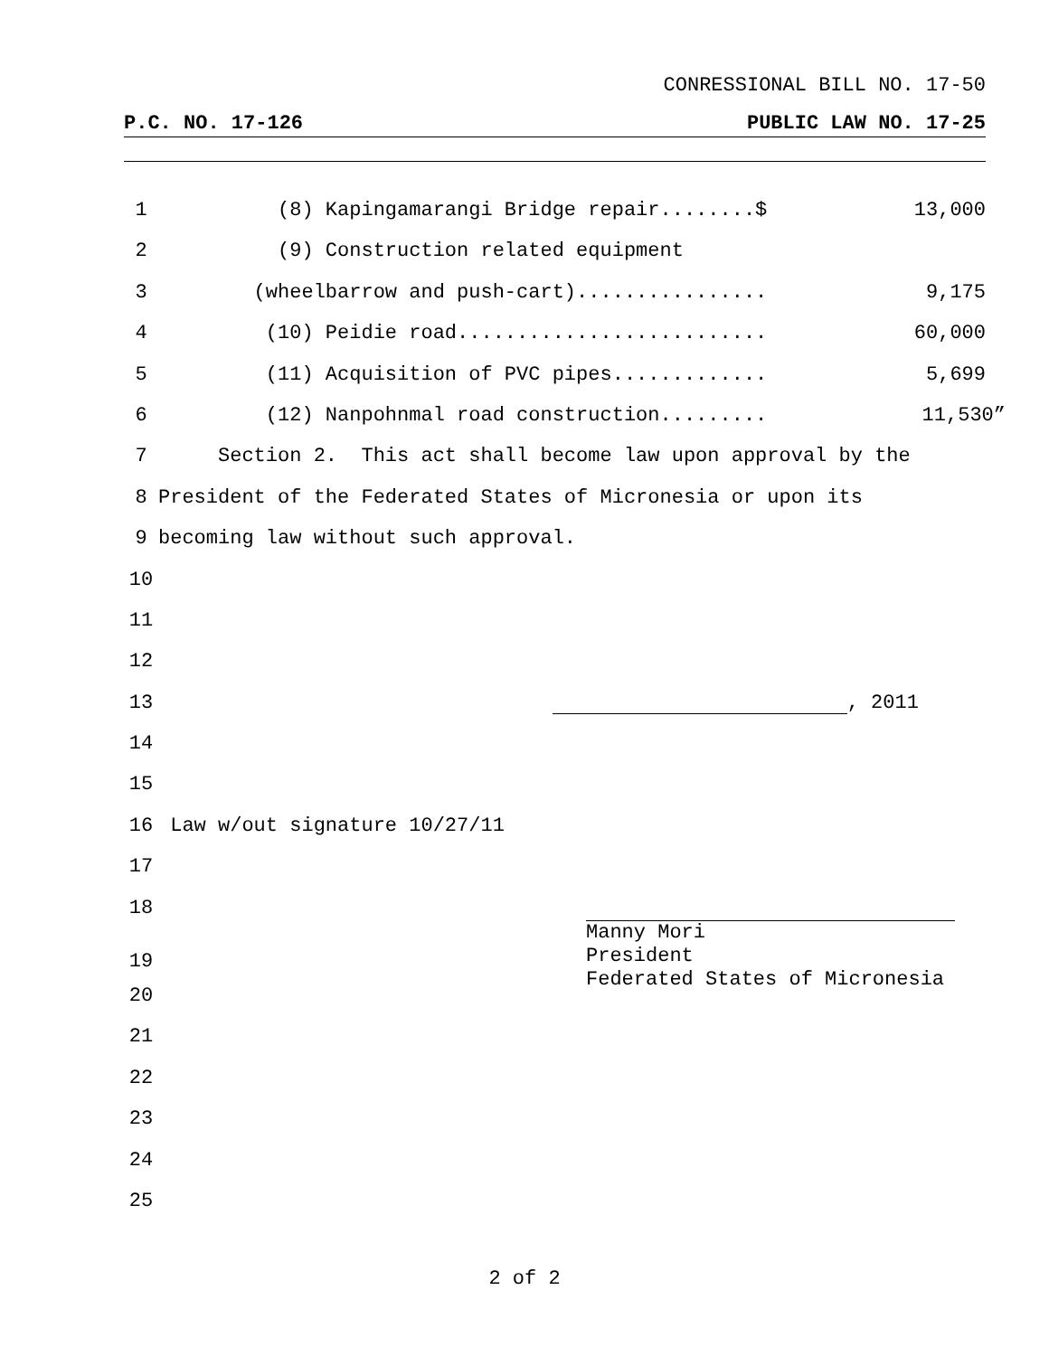CONRESSIONAL BILL NO. 17-50
P.C. NO. 17-126 PUBLIC LAW NO. 17-25
1 (8) Kapingamarangi Bridge repair........$ 13,000
2 (9) Construction related equipment
3 (wheelbarrow and push-cart)................ 9,175
4 (10) Peidie road.......................... 60,000
5 (11) Acquisition of PVC pipes............. 5,699
6 (12) Nanpohnmal road construction......... 11,530”
7 Section 2. This act shall become law upon approval by the
8 President of the Federated States of Micronesia or upon its
9 becoming law without such approval.
10
11
12
13 , 2011
14
15
16 Law w/out signature 10/27/11
17
18
19
20
21
22
23
24
25
Manny Mori
President
Federated States of Micronesia
2 of 2